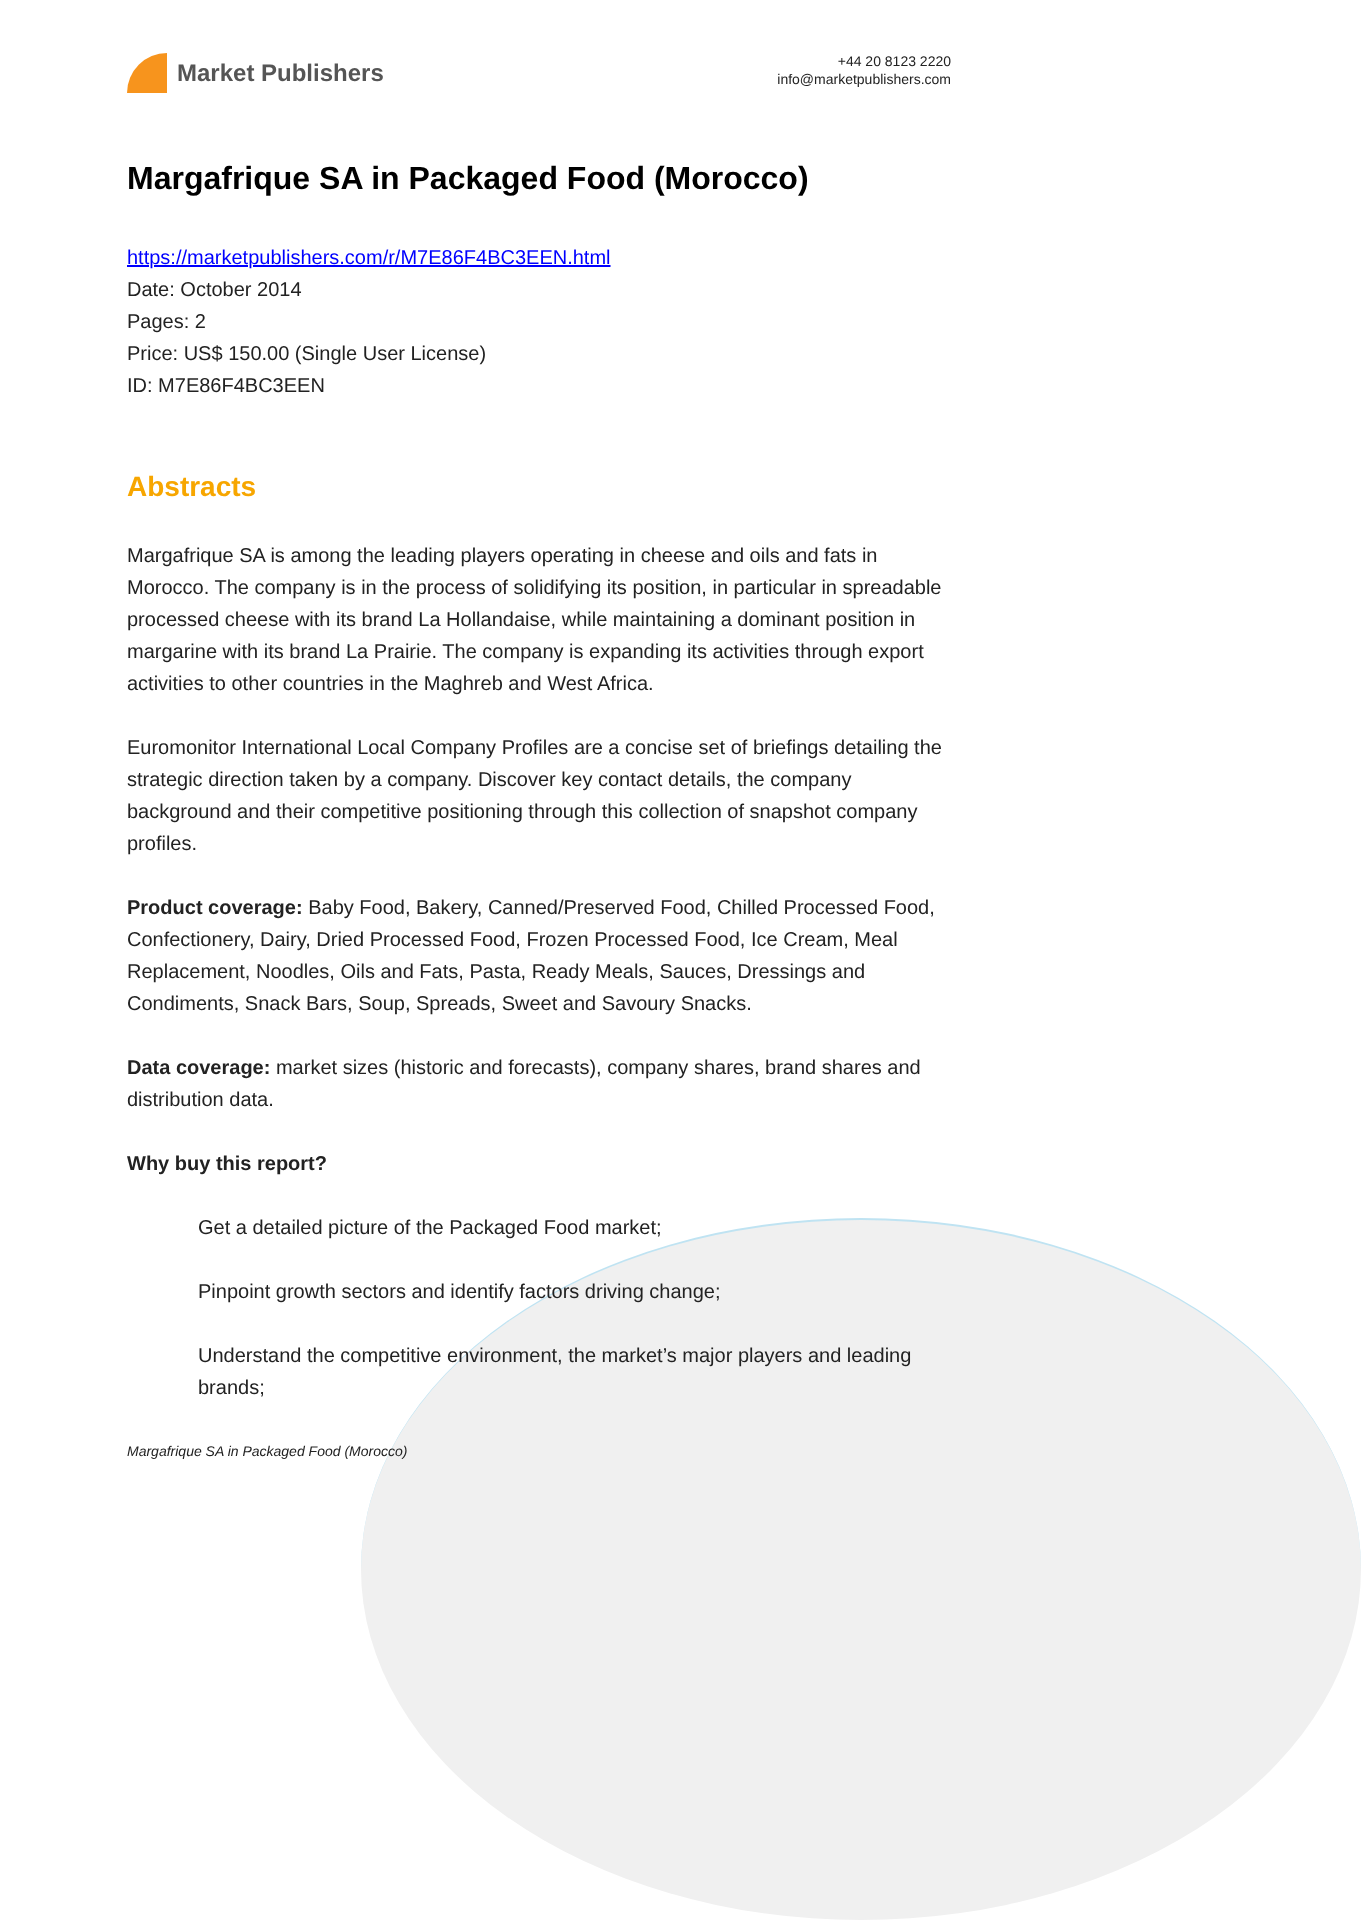Market Publishers
+44 20 8123 2220
info@marketpublishers.com
Margafrique SA in Packaged Food (Morocco)
https://marketpublishers.com/r/M7E86F4BC3EEN.html
Date: October 2014
Pages: 2
Price: US$ 150.00 (Single User License)
ID: M7E86F4BC3EEN
Abstracts
Margafrique SA is among the leading players operating in cheese and oils and fats in Morocco. The company is in the process of solidifying its position, in particular in spreadable processed cheese with its brand La Hollandaise, while maintaining a dominant position in margarine with its brand La Prairie. The company is expanding its activities through export activities to other countries in the Maghreb and West Africa.
Euromonitor International Local Company Profiles are a concise set of briefings detailing the strategic direction taken by a company. Discover key contact details, the company background and their competitive positioning through this collection of snapshot company profiles.
Product coverage: Baby Food, Bakery, Canned/Preserved Food, Chilled Processed Food, Confectionery, Dairy, Dried Processed Food, Frozen Processed Food, Ice Cream, Meal Replacement, Noodles, Oils and Fats, Pasta, Ready Meals, Sauces, Dressings and Condiments, Snack Bars, Soup, Spreads, Sweet and Savoury Snacks.
Data coverage: market sizes (historic and forecasts), company shares, brand shares and distribution data.
Why buy this report?
Get a detailed picture of the Packaged Food market;
Pinpoint growth sectors and identify factors driving change;
Understand the competitive environment, the market’s major players and leading brands;
Margafrique SA in Packaged Food (Morocco)